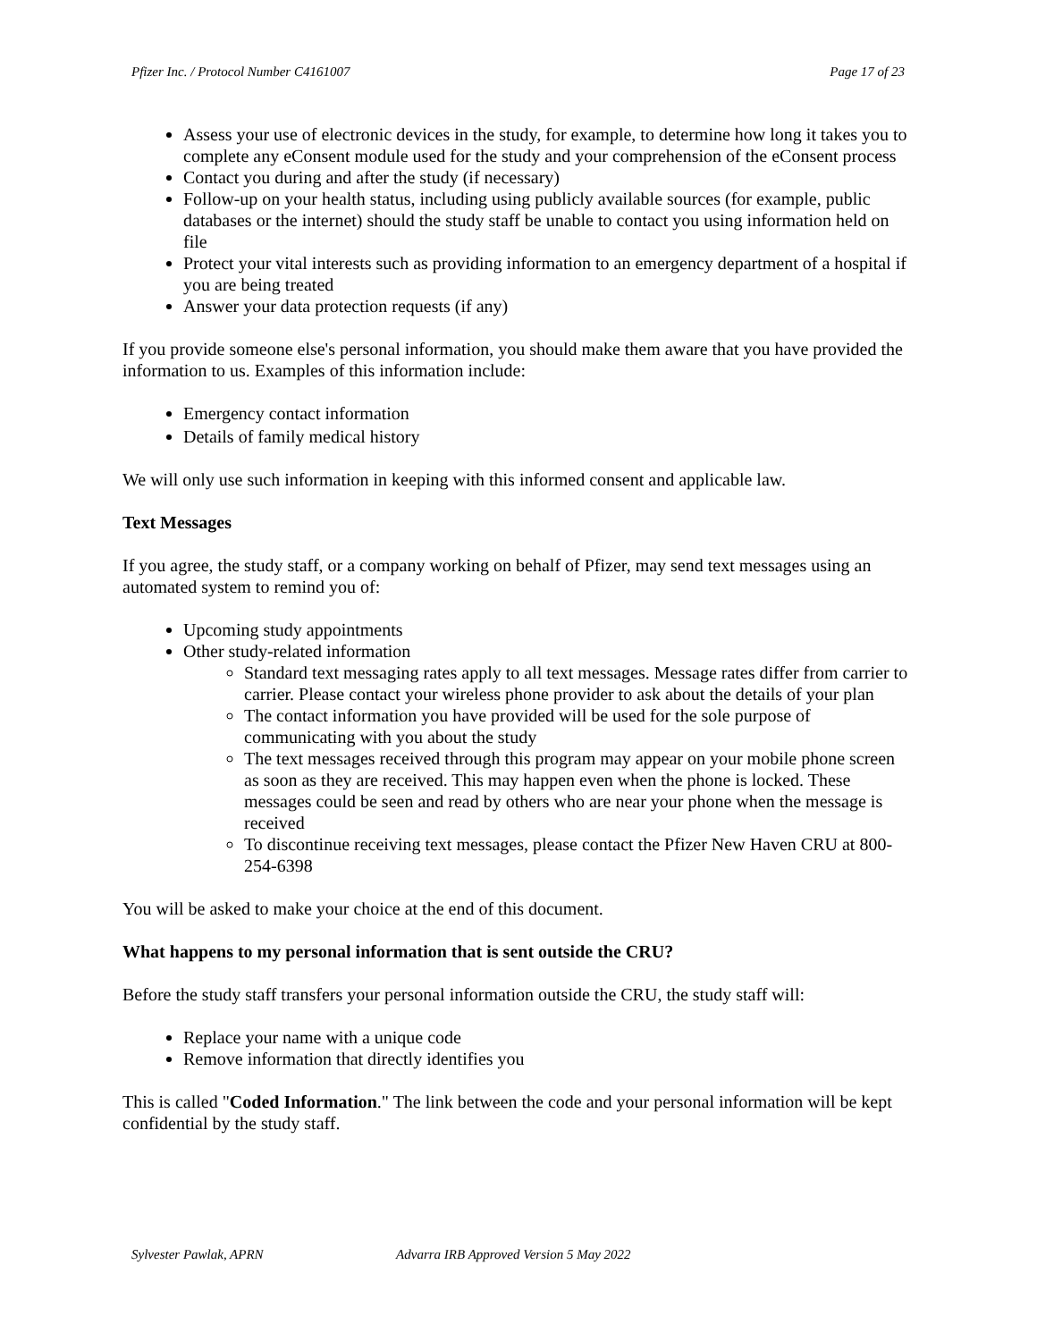Pfizer Inc. / Protocol Number C4161007 Page 17 of 23
Assess your use of electronic devices in the study, for example, to determine how long it takes you to complete any eConsent module used for the study and your comprehension of the eConsent process
Contact you during and after the study (if necessary)
Follow-up on your health status, including using publicly available sources (for example, public databases or the internet) should the study staff be unable to contact you using information held on file
Protect your vital interests such as providing information to an emergency department of a hospital if you are being treated
Answer your data protection requests (if any)
If you provide someone else's personal information, you should make them aware that you have provided the information to us. Examples of this information include:
Emergency contact information
Details of family medical history
We will only use such information in keeping with this informed consent and applicable law.
Text Messages
If you agree, the study staff, or a company working on behalf of Pfizer, may send text messages using an automated system to remind you of:
Upcoming study appointments
Other study-related information
Standard text messaging rates apply to all text messages. Message rates differ from carrier to carrier. Please contact your wireless phone provider to ask about the details of your plan
The contact information you have provided will be used for the sole purpose of communicating with you about the study
The text messages received through this program may appear on your mobile phone screen as soon as they are received. This may happen even when the phone is locked. These messages could be seen and read by others who are near your phone when the message is received
To discontinue receiving text messages, please contact the Pfizer New Haven CRU at 800-254-6398
You will be asked to make your choice at the end of this document.
What happens to my personal information that is sent outside the CRU?
Before the study staff transfers your personal information outside the CRU, the study staff will:
Replace your name with a unique code
Remove information that directly identifies you
This is called "Coded Information." The link between the code and your personal information will be kept confidential by the study staff.
Sylvester Pawlak, APRN Advarra IRB Approved Version 5 May 2022